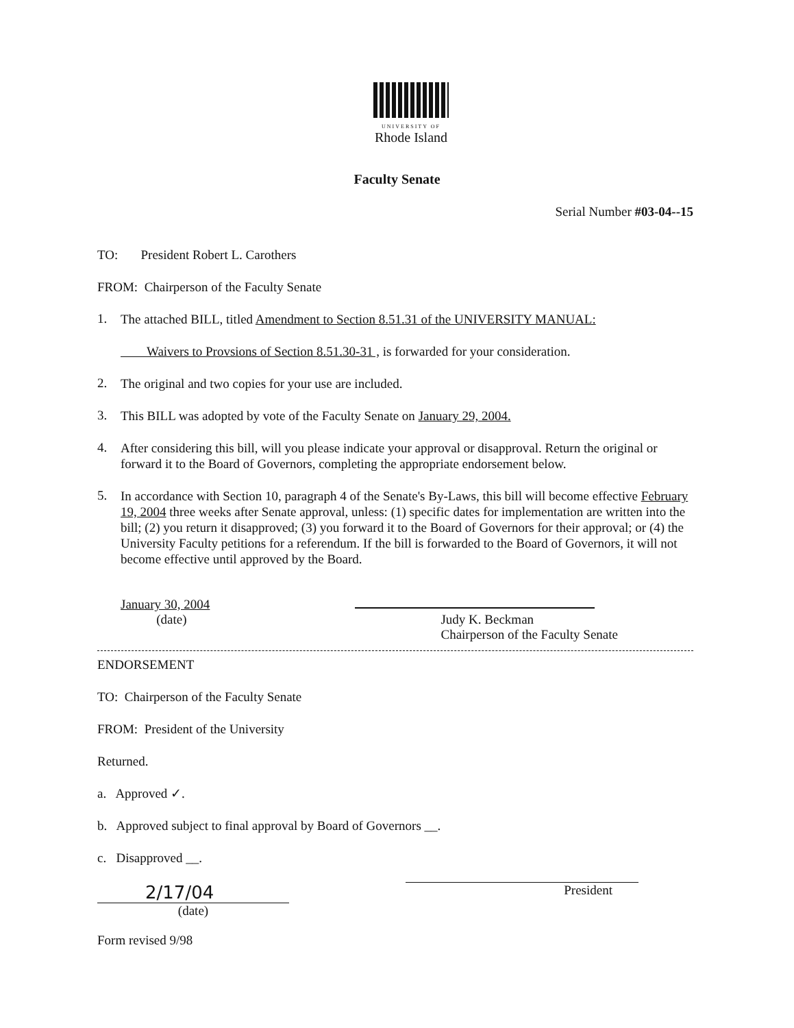UNIVERSITY OF
Rhode Island
Faculty Senate
Serial Number #03-04--15
TO: President Robert L. Carothers
FROM: Chairperson of the Faculty Senate
1.
The attached BILL, titled Amendment to Section 8.51.31 of the UNIVERSITY MANUAL:
Waivers to Provsions of Section 8.51.30-31 , is forwarded for your consideration.
2.
The original and two copies for your use are included.
3.
This BILL was adopted by vote of the Faculty Senate on January 29, 2004.
4.
After considering this bill, will you please indicate your approval or disapproval. Return the original or forward it to the Board of Governors, completing the appropriate endorsement below.
5.
In accordance with Section 10, paragraph 4 of the Senate's By-Laws, this bill will become effective February 19, 2004 three weeks after Senate approval, unless: (1) specific dates for implementation are written into the bill; (2) you return it disapproved; (3) you forward it to the Board of Governors for their approval; or (4) the University Faculty petitions for a referendum. If the bill is forwarded to the Board of Governors, it will not become effective until approved by the Board.
January 30, 2004
(date)
Judy K. Beckman
Chairperson of the Faculty Senate
ENDORSEMENT
TO: Chairperson of the Faculty Senate
FROM: President of the University
Returned.
a. Approved ✓.
b. Approved subject to final approval by Board of Governors __.
c. Disapproved __.
2/17/04
(date)
President
Form revised 9/98